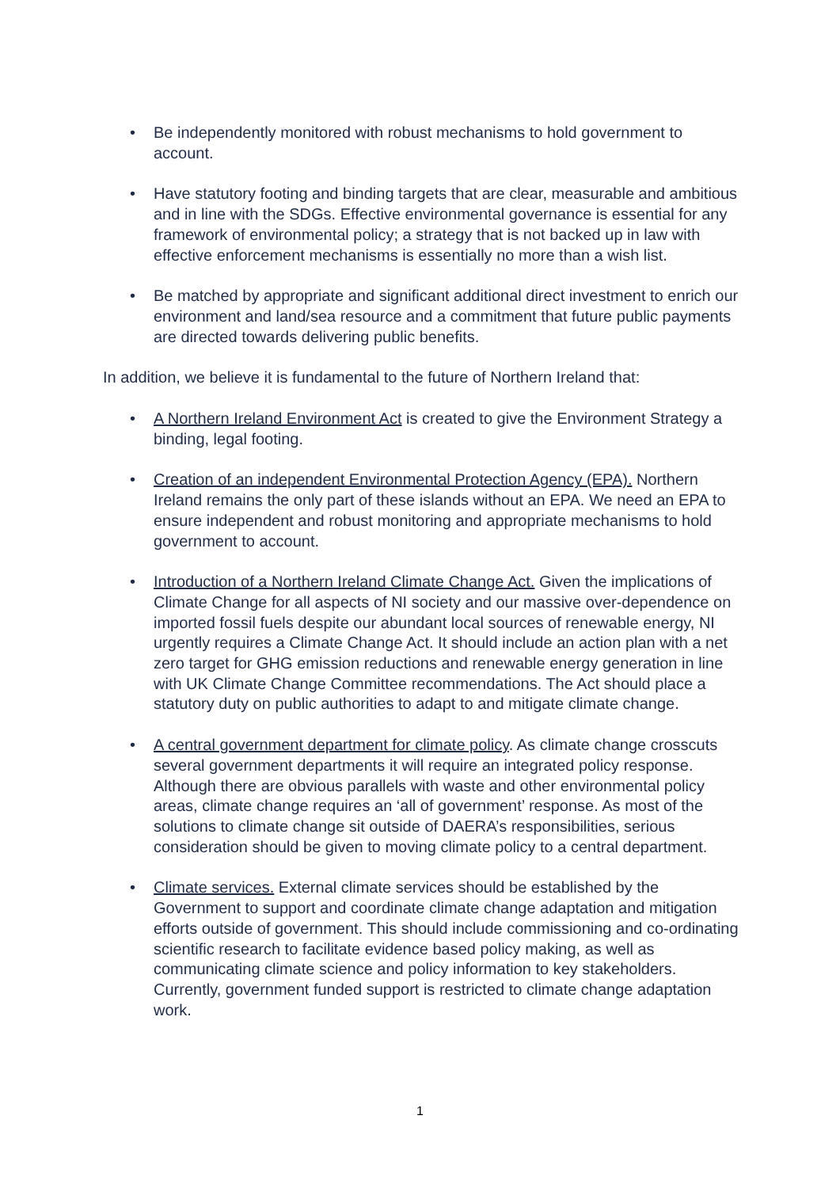• Be independently monitored with robust mechanisms to hold government to account.
• Have statutory footing and binding targets that are clear, measurable and ambitious and in line with the SDGs. Effective environmental governance is essential for any framework of environmental policy; a strategy that is not backed up in law with effective enforcement mechanisms is essentially no more than a wish list.
• Be matched by appropriate and significant additional direct investment to enrich our environment and land/sea resource and a commitment that future public payments are directed towards delivering public benefits.
In addition, we believe it is fundamental to the future of Northern Ireland that:
• A Northern Ireland Environment Act is created to give the Environment Strategy a binding, legal footing.
• Creation of an independent Environmental Protection Agency (EPA). Northern Ireland remains the only part of these islands without an EPA. We need an EPA to ensure independent and robust monitoring and appropriate mechanisms to hold government to account.
• Introduction of a Northern Ireland Climate Change Act. Given the implications of Climate Change for all aspects of NI society and our massive over-dependence on imported fossil fuels despite our abundant local sources of renewable energy, NI urgently requires a Climate Change Act. It should include an action plan with a net zero target for GHG emission reductions and renewable energy generation in line with UK Climate Change Committee recommendations. The Act should place a statutory duty on public authorities to adapt to and mitigate climate change.
• A central government department for climate policy. As climate change crosscuts several government departments it will require an integrated policy response. Although there are obvious parallels with waste and other environmental policy areas, climate change requires an ‘all of government’ response. As most of the solutions to climate change sit outside of DAERA’s responsibilities, serious consideration should be given to moving climate policy to a central department.
• Climate services. External climate services should be established by the Government to support and coordinate climate change adaptation and mitigation efforts outside of government. This should include commissioning and co-ordinating scientific research to facilitate evidence based policy making, as well as communicating climate science and policy information to key stakeholders. Currently, government funded support is restricted to climate change adaptation work.
1